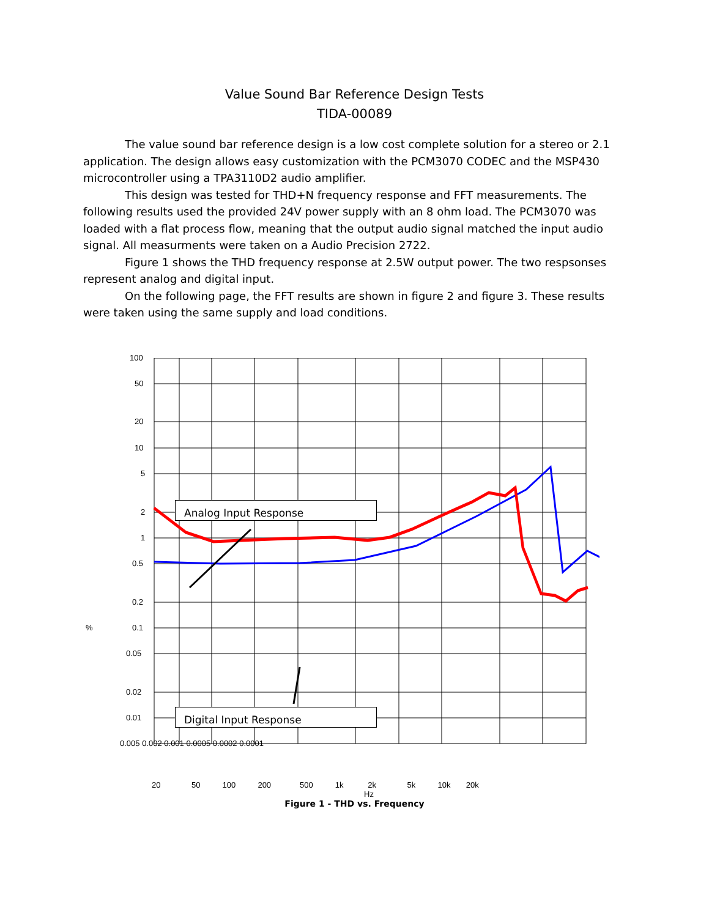Value Sound Bar Reference Design Tests
TIDA-00089
The value sound bar reference design is a low cost complete solution for a stereo or 2.1 application. The design allows easy customization with the PCM3070 CODEC and the MSP430 microcontroller using a TPA3110D2 audio amplifier.
This design was tested for THD+N frequency response and FFT measurements. The following results used the provided 24V power supply with an 8 ohm load. The PCM3070 was loaded with a flat process flow, meaning that the output audio signal matched the input audio signal. All measurments were taken on a Audio Precision 2722.
Figure 1 shows the THD frequency response at 2.5W output power. The two respsonses represent analog and digital input.
On the following page, the FFT results are shown in figure 2 and figure 3. These results were taken using the same supply and load conditions.
Analog Input Response
Digital Input Response
100
50
20
10
5
2
1
0.5
0.2
% 0.1
0.05
0.02
0.01
0.005 0.002 0.001 0.0005 0.0002 0.0001
20 50 100 200 500 1k 2k 5k 10k 20k
Hz
Figure 1 - THD vs. Frequency